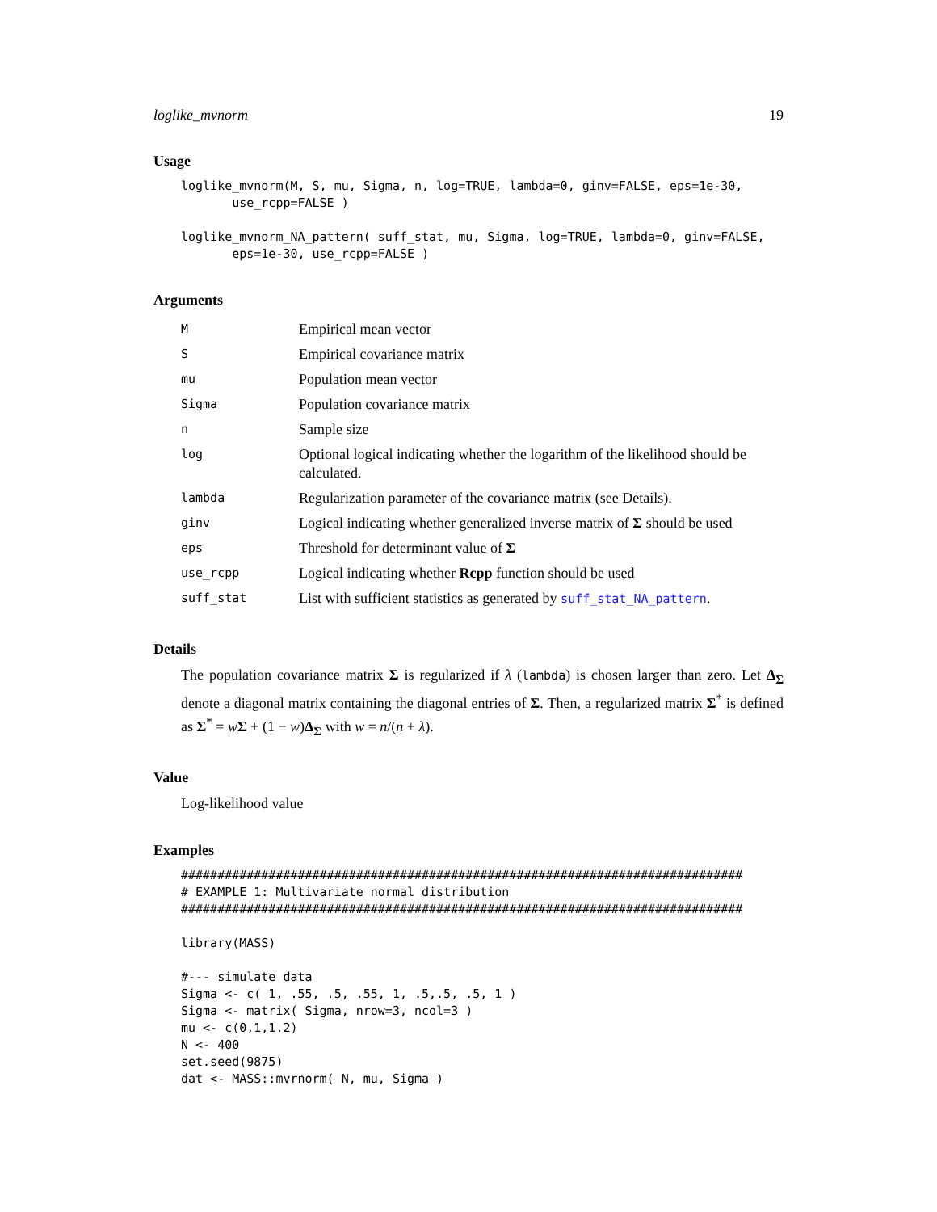loglike_mvnorm 19
Usage
loglike_mvnorm(M, S, mu, Sigma, n, log=TRUE, lambda=0, ginv=FALSE, eps=1e-30,
       use_rcpp=FALSE )

loglike_mvnorm_NA_pattern( suff_stat, mu, Sigma, log=TRUE, lambda=0, ginv=FALSE,
       eps=1e-30, use_rcpp=FALSE )
Arguments
| M | Empirical mean vector |
| S | Empirical covariance matrix |
| mu | Population mean vector |
| Sigma | Population covariance matrix |
| n | Sample size |
| log | Optional logical indicating whether the logarithm of the likelihood should be calculated. |
| lambda | Regularization parameter of the covariance matrix (see Details). |
| ginv | Logical indicating whether generalized inverse matrix of Σ should be used |
| eps | Threshold for determinant value of Σ |
| use_rcpp | Logical indicating whether Rcpp function should be used |
| suff_stat | List with sufficient statistics as generated by suff_stat_NA_pattern . |
Details
The population covariance matrix Σ is regularized if λ (lambda) is chosen larger than zero. Let Δ<sub>Σ</sub> denote a diagonal matrix containing the diagonal entries of Σ. Then, a regularized matrix Σ<sup>*</sup> is defined as Σ<sup>*</sup> = wΣ + (1 − w)Δ<sub>Σ</sub> with w = n/(n + λ).
Value
Log-likelihood value
Examples
#############################################################################
# EXAMPLE 1: Multivariate normal distribution
#############################################################################

library(MASS)

#--- simulate data
Sigma <- c( 1, .55, .5, .55, 1, .5,.5, .5, 1 )
Sigma <- matrix( Sigma, nrow=3, ncol=3 )
mu <- c(0,1,1.2)
N <- 400
set.seed(9875)
dat <- MASS::mvrnorm( N, mu, Sigma )